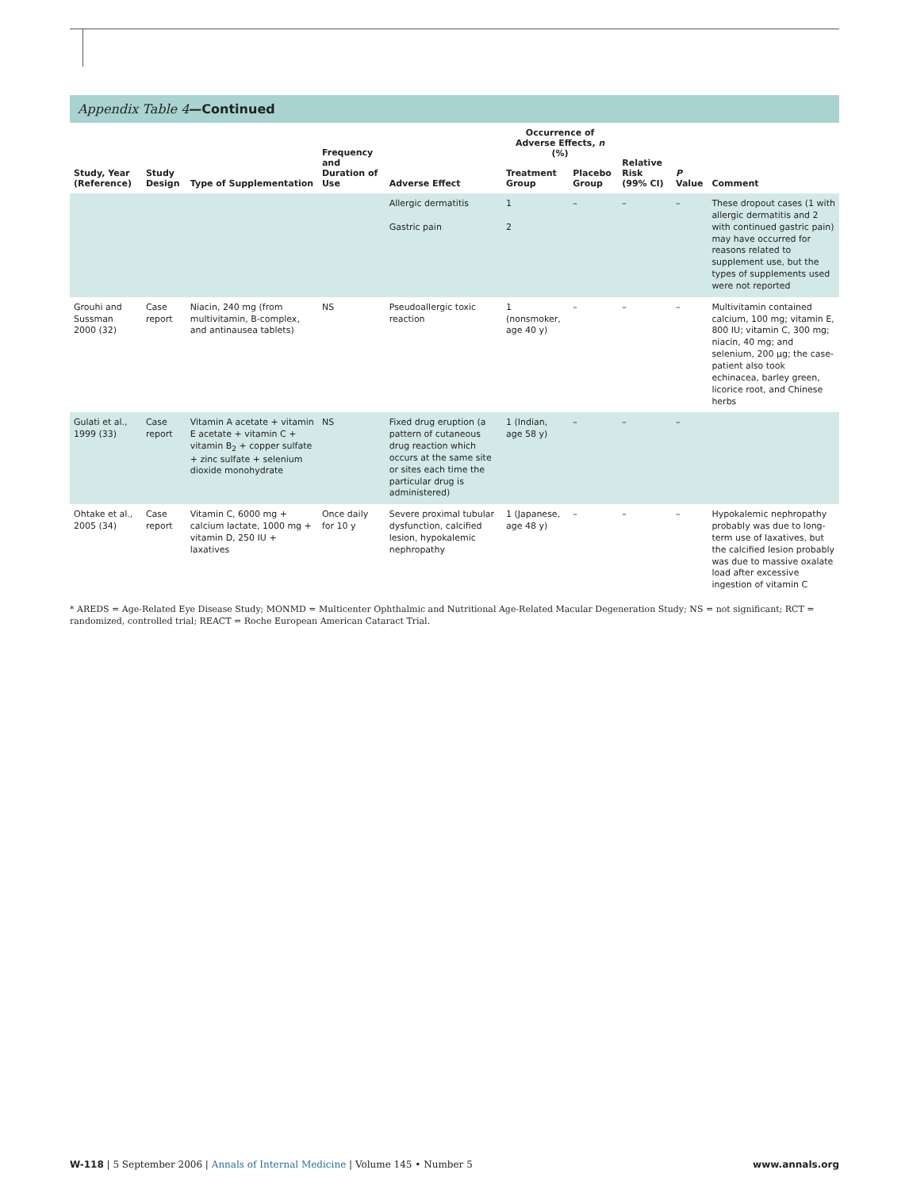Appendix Table 4—Continued
| Study, Year (Reference) | Study Design | Type of Supplementation | Frequency and Duration of Use | Adverse Effect | Occurrence of Adverse Effects, n (%) | | Relative Risk (99% CI) | P Value | Comment |
| --- | --- | --- | --- | --- | --- | --- | --- | --- | --- |
| | | | | | Treatment Group | Placebo Group | | | |
| | | | | Allergic dermatitis Gastric pain | 1 2 | – | – | – | These dropout cases (1 with allergic dermatitis and 2 with continued gastric pain) may have occurred for reasons related to supplement use, but the types of supplements used were not reported |
| Grouhi and Sussman 2000 (32) | Case report | Niacin, 240 mg (from multivitamin, B-complex, and antinausea tablets) | NS | Pseudoallergic toxic reaction | 1 (nonsmoker, age 40 y) | – | – | – | Multivitamin contained calcium, 100 mg; vitamin E, 800 IU; vitamin C, 300 mg; niacin, 40 mg; and selenium, 200 μg; the case-patient also took echinacea, barley green, licorice root, and Chinese herbs |
| Gulati et al., 1999 (33) | Case report | Vitamin A acetate + vitamin E acetate + vitamin C + vitamin B<sub>2</sub> + copper sulfate + zinc sulfate + selenium dioxide monohydrate | NS | Fixed drug eruption (a pattern of cutaneous drug reaction which occurs at the same site or sites each time the particular drug is administered) | 1 (Indian, age 58 y) | – | – | – | |
| Ohtake et al., 2005 (34) | Case report | Vitamin C, 6000 mg + calcium lactate, 1000 mg + vitamin D, 250 IU + laxatives | Once daily for 10 y | Severe proximal tubular dysfunction, calcified lesion, hypokalemic nephropathy | 1 (Japanese, age 48 y) | – | – | – | Hypokalemic nephropathy probably was due to long-term use of laxatives, but the calcified lesion probably was due to massive oxalate load after excessive ingestion of vitamin C |
* AREDS = Age-Related Eye Disease Study; MONMD = Multicenter Ophthalmic and Nutritional Age-Related Macular Degeneration Study; NS = not significant; RCT = randomized, controlled trial; REACT = Roche European American Cataract Trial.
W-118 | 5 September 2006 | Annals of Internal Medicine | Volume 145 • Number 5 www.annals.org